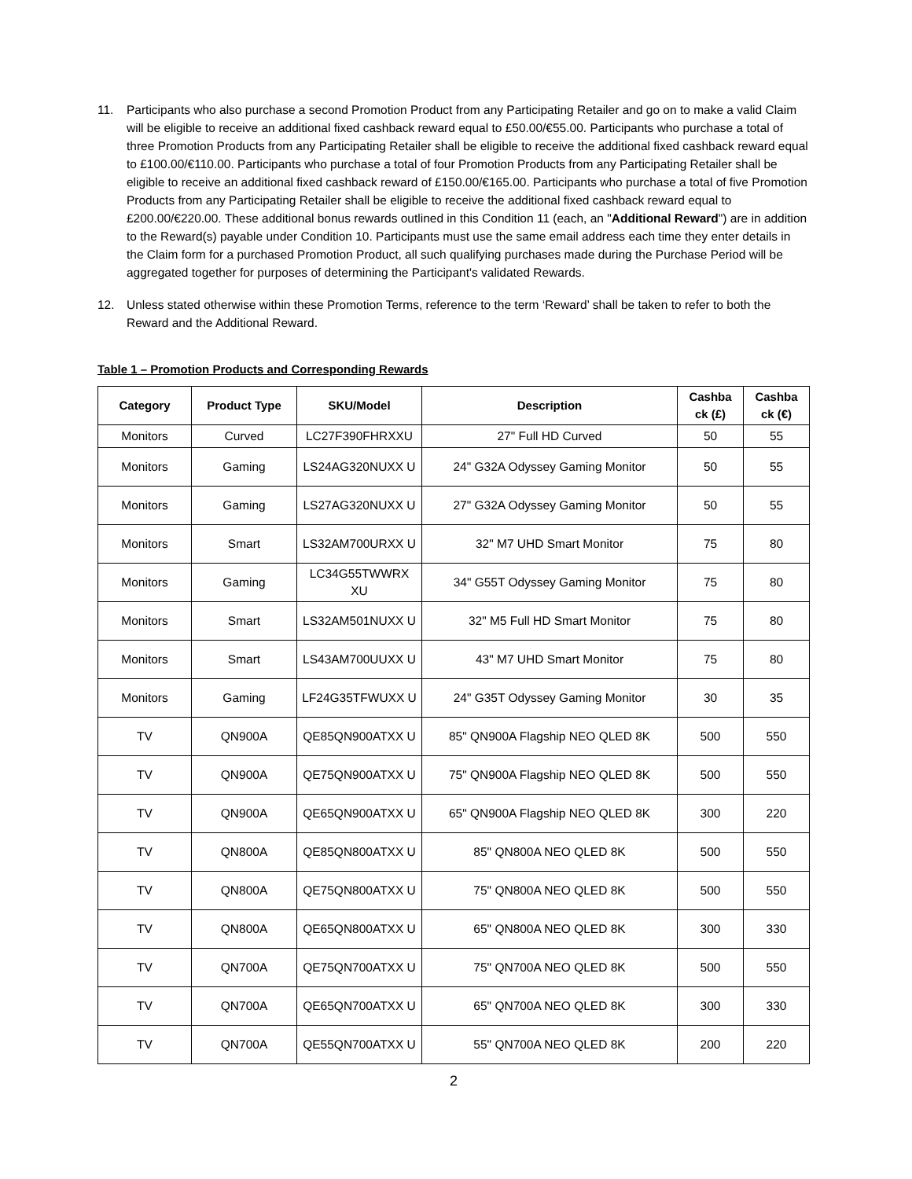11. Participants who also purchase a second Promotion Product from any Participating Retailer and go on to make a valid Claim will be eligible to receive an additional fixed cashback reward equal to £50.00/€55.00. Participants who purchase a total of three Promotion Products from any Participating Retailer shall be eligible to receive the additional fixed cashback reward equal to £100.00/€110.00. Participants who purchase a total of four Promotion Products from any Participating Retailer shall be eligible to receive an additional fixed cashback reward of £150.00/€165.00. Participants who purchase a total of five Promotion Products from any Participating Retailer shall be eligible to receive the additional fixed cashback reward equal to £200.00/€220.00. These additional bonus rewards outlined in this Condition 11 (each, an "Additional Reward") are in addition to the Reward(s) payable under Condition 10. Participants must use the same email address each time they enter details in the Claim form for a purchased Promotion Product, all such qualifying purchases made during the Purchase Period will be aggregated together for purposes of determining the Participant's validated Rewards.
12. Unless stated otherwise within these Promotion Terms, reference to the term ‘Reward’ shall be taken to refer to both the Reward and the Additional Reward.
Table 1 – Promotion Products and Corresponding Rewards
| Category | Product Type | SKU/Model | Description | Cashba ck (£) | Cashba ck (€) |
| --- | --- | --- | --- | --- | --- |
| Monitors | Curved | LC27F390FHRXXU | 27" Full HD Curved | 50 | 55 |
| Monitors | Gaming | LS24AG320NUXX U | 24" G32A Odyssey Gaming Monitor | 50 | 55 |
| Monitors | Gaming | LS27AG320NUXX U | 27" G32A Odyssey Gaming Monitor | 50 | 55 |
| Monitors | Smart | LS32AM700URXX U | 32" M7 UHD Smart Monitor | 75 | 80 |
| Monitors | Gaming | LC34G55TWWRX XU | 34" G55T Odyssey Gaming Monitor | 75 | 80 |
| Monitors | Smart | LS32AM501NUXX U | 32" M5 Full HD Smart Monitor | 75 | 80 |
| Monitors | Smart | LS43AM700UUXX U | 43" M7 UHD Smart Monitor | 75 | 80 |
| Monitors | Gaming | LF24G35TFWUXX U | 24" G35T Odyssey Gaming Monitor | 30 | 35 |
| TV | QN900A | QE85QN900ATXX U | 85" QN900A Flagship NEO QLED 8K | 500 | 550 |
| TV | QN900A | QE75QN900ATXX U | 75" QN900A Flagship NEO QLED 8K | 500 | 550 |
| TV | QN900A | QE65QN900ATXX U | 65" QN900A Flagship NEO QLED 8K | 300 | 220 |
| TV | QN800A | QE85QN800ATXX U | 85" QN800A NEO QLED 8K | 500 | 550 |
| TV | QN800A | QE75QN800ATXX U | 75" QN800A NEO QLED 8K | 500 | 550 |
| TV | QN800A | QE65QN800ATXX U | 65" QN800A NEO QLED 8K | 300 | 330 |
| TV | QN700A | QE75QN700ATXX U | 75" QN700A NEO QLED 8K | 500 | 550 |
| TV | QN700A | QE65QN700ATXX U | 65" QN700A NEO QLED 8K | 300 | 330 |
| TV | QN700A | QE55QN700ATXX U | 55" QN700A NEO QLED 8K | 200 | 220 |
2